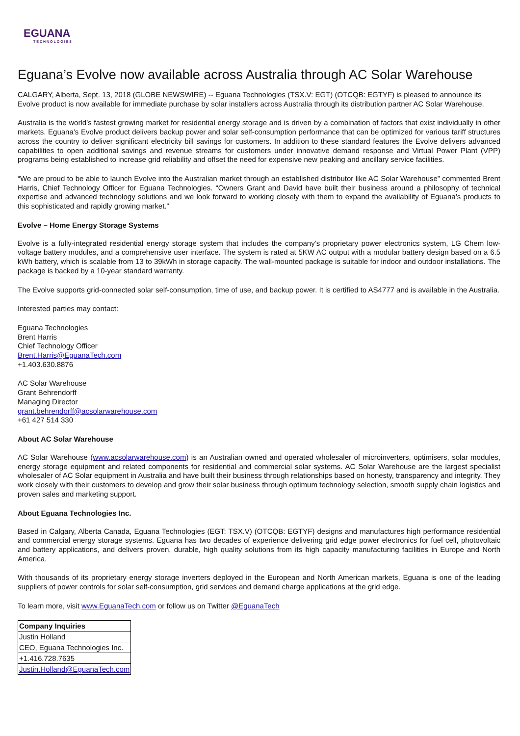EGUANA
TECHNOLOGIES
Eguana’s Evolve now available across Australia through AC Solar Warehouse
CALGARY, Alberta, Sept. 13, 2018 (GLOBE NEWSWIRE) -- Eguana Technologies (TSX.V: EGT) (OTCQB: EGTYF) is pleased to announce its Evolve product is now available for immediate purchase by solar installers across Australia through its distribution partner AC Solar Warehouse.
Australia is the world’s fastest growing market for residential energy storage and is driven by a combination of factors that exist individually in other markets. Eguana’s Evolve product delivers backup power and solar self-consumption performance that can be optimized for various tariff structures across the country to deliver significant electricity bill savings for customers. In addition to these standard features the Evolve delivers advanced capabilities to open additional savings and revenue streams for customers under innovative demand response and Virtual Power Plant (VPP) programs being established to increase grid reliability and offset the need for expensive new peaking and ancillary service facilities.
“We are proud to be able to launch Evolve into the Australian market through an established distributor like AC Solar Warehouse” commented Brent Harris, Chief Technology Officer for Eguana Technologies. “Owners Grant and David have built their business around a philosophy of technical expertise and advanced technology solutions and we look forward to working closely with them to expand the availability of Eguana’s products to this sophisticated and rapidly growing market.”
Evolve – Home Energy Storage Systems
Evolve is a fully-integrated residential energy storage system that includes the company’s proprietary power electronics system, LG Chem low-voltage battery modules, and a comprehensive user interface. The system is rated at 5KW AC output with a modular battery design based on a 6.5 kWh battery, which is scalable from 13 to 39kWh in storage capacity. The wall-mounted package is suitable for indoor and outdoor installations. The package is backed by a 10-year standard warranty.
The Evolve supports grid-connected solar self-consumption, time of use, and backup power. It is certified to AS4777 and is available in the Australia.
Interested parties may contact:
Eguana Technologies
Brent Harris
Chief Technology Officer
Brent.Harris@EguanaTech.com
+1.403.630.8876
AC Solar Warehouse
Grant Behrendorff
Managing Director
grant.behrendorff@acsolarwarehouse.com
+61 427 514 330
About AC Solar Warehouse
AC Solar Warehouse (www.acsolarwarehouse.com) is an Australian owned and operated wholesaler of microinverters, optimisers, solar modules, energy storage equipment and related components for residential and commercial solar systems. AC Solar Warehouse are the largest specialist wholesaler of AC Solar equipment in Australia and have built their business through relationships based on honesty, transparency and integrity. They work closely with their customers to develop and grow their solar business through optimum technology selection, smooth supply chain logistics and proven sales and marketing support.
About Eguana Technologies Inc.
Based in Calgary, Alberta Canada, Eguana Technologies (EGT: TSX.V) (OTCQB: EGTYF) designs and manufactures high performance residential and commercial energy storage systems. Eguana has two decades of experience delivering grid edge power electronics for fuel cell, photovoltaic and battery applications, and delivers proven, durable, high quality solutions from its high capacity manufacturing facilities in Europe and North America.
With thousands of its proprietary energy storage inverters deployed in the European and North American markets, Eguana is one of the leading suppliers of power controls for solar self-consumption, grid services and demand charge applications at the grid edge.
To learn more, visit www.EguanaTech.com or follow us on Twitter @EguanaTech
| Company Inquiries |
| --- |
| Justin Holland |
| CEO, Eguana Technologies Inc. |
| +1.416.728.7635 |
| Justin.Holland@EguanaTech.com |